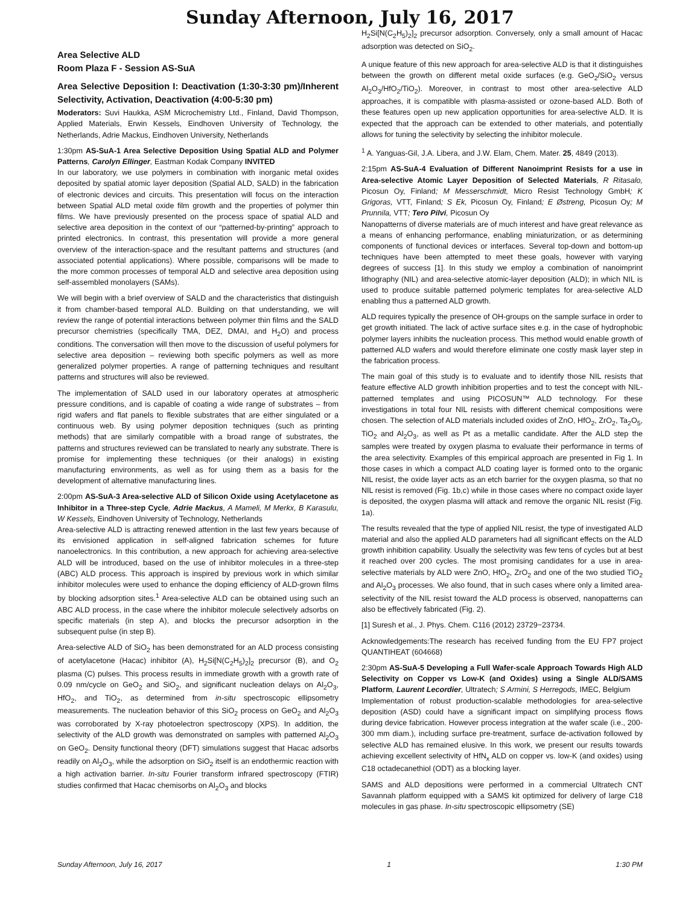Sunday Afternoon, July 16, 2017
Area Selective ALD
Room Plaza F - Session AS-SuA
Area Selective Deposition I: Deactivation (1:30-3:30 pm)/Inherent Selectivity, Activation, Deactivation (4:00-5:30 pm)
Moderators: Suvi Haukka, ASM Microchemistry Ltd., Finland, David Thompson, Applied Materials, Erwin Kessels, Eindhoven University of Technology, the Netherlands, Adrie Mackus, Eindhoven University, Netherlands
1:30pm AS-SuA-1 Area Selective Deposition Using Spatial ALD and Polymer Patterns, Carolyn Ellinger, Eastman Kodak Company INVITED
In our laboratory, we use polymers in combination with inorganic metal oxides deposited by spatial atomic layer deposition (Spatial ALD, SALD) in the fabrication of electronic devices and circuits. This presentation will focus on the interaction between Spatial ALD metal oxide film growth and the properties of polymer thin films. We have previously presented on the process space of spatial ALD and selective area deposition in the context of our “patterned-by-printing” approach to printed electronics. In contrast, this presentation will provide a more general overview of the interaction-space and the resultant patterns and structures (and associated potential applications). Where possible, comparisons will be made to the more common processes of temporal ALD and selective area deposition using self-assembled monolayers (SAMs).
We will begin with a brief overview of SALD and the characteristics that distinguish it from chamber-based temporal ALD. Building on that understanding, we will review the range of potential interactions between polymer thin films and the SALD precursor chemistries (specifically TMA, DEZ, DMAI, and H<sub>2</sub>O) and process conditions. The conversation will then move to the discussion of useful polymers for selective area deposition – reviewing both specific polymers as well as more generalized polymer properties. A range of patterning techniques and resultant patterns and structures will also be reviewed.
The implementation of SALD used in our laboratory operates at atmospheric pressure conditions, and is capable of coating a wide range of substrates – from rigid wafers and flat panels to flexible substrates that are either singulated or a continuous web. By using polymer deposition techniques (such as printing methods) that are similarly compatible with a broad range of substrates, the patterns and structures reviewed can be translated to nearly any substrate. There is promise for implementing these techniques (or their analogs) in existing manufacturing environments, as well as for using them as a basis for the development of alternative manufacturing lines.
2:00pm AS-SuA-3 Area-selective ALD of Silicon Oxide using Acetylacetone as Inhibitor in a Three-step Cycle, Adrie Mackus, A Mameli, M Merkx, B Karasulu, W Kessels, Eindhoven University of Technology, Netherlands
Area-selective ALD is attracting renewed attention in the last few years because of its envisioned application in self-aligned fabrication schemes for future nanoelectronics. In this contribution, a new approach for achieving area-selective ALD will be introduced, based on the use of inhibitor molecules in a three-step (ABC) ALD process. This approach is inspired by previous work in which similar inhibitor molecules were used to enhance the doping efficiency of ALD-grown films by blocking adsorption sites.<sup>1</sup> Area-selective ALD can be obtained using such an ABC ALD process, in the case where the inhibitor molecule selectively adsorbs on specific materials (in step A), and blocks the precursor adsorption in the subsequent pulse (in step B).
Area-selective ALD of SiO<sub>2</sub> has been demonstrated for an ALD process consisting of acetylacetone (Hacac) inhibitor (A), H<sub>2</sub>Si[N(C<sub>2</sub>H<sub>5</sub>)<sub>2</sub>]<sub>2</sub> precursor (B), and O<sub>2</sub> plasma (C) pulses. This process results in immediate growth with a growth rate of 0.09 nm/cycle on GeO<sub>2</sub> and SiO<sub>2</sub>, and significant nucleation delays on Al<sub>2</sub>O<sub>3</sub>, HfO<sub>2</sub>, and TiO<sub>2</sub>, as determined from in-situ spectroscopic ellipsometry measurements. The nucleation behavior of this SiO<sub>2</sub> process on GeO<sub>2</sub> and Al<sub>2</sub>O<sub>3</sub> was corroborated by X-ray photoelectron spectroscopy (XPS). In addition, the selectivity of the ALD growth was demonstrated on samples with patterned Al<sub>2</sub>O<sub>3</sub> on GeO<sub>2</sub>. Density functional theory (DFT) simulations suggest that Hacac adsorbs readily on Al<sub>2</sub>O<sub>3</sub>, while the adsorption on SiO<sub>2</sub> itself is an endothermic reaction with a high activation barrier. In-situ Fourier transform infrared spectroscopy (FTIR) studies confirmed that Hacac chemisorbs on Al<sub>2</sub>O<sub>3</sub> and blocks
H<sub>2</sub>Si[N(C<sub>2</sub>H<sub>5</sub>)<sub>2</sub>]<sub>2</sub> precursor adsorption. Conversely, only a small amount of Hacac adsorption was detected on SiO<sub>2</sub>.
A unique feature of this new approach for area-selective ALD is that it distinguishes between the growth on different metal oxide surfaces (e.g. GeO<sub>2</sub>/SiO<sub>2</sub> versus Al<sub>2</sub>O<sub>3</sub>/HfO<sub>2</sub>/TiO<sub>2</sub>). Moreover, in contrast to most other area-selective ALD approaches, it is compatible with plasma-assisted or ozone-based ALD. Both of these features open up new application opportunities for area-selective ALD. It is expected that the approach can be extended to other materials, and potentially allows for tuning the selectivity by selecting the inhibitor molecule.
<sup>1</sup> A. Yanguas-Gil, J.A. Libera, and J.W. Elam, Chem. Mater. 25, 4849 (2013).
2:15pm AS-SuA-4 Evaluation of Different Nanoimprint Resists for a use in Area-selective Atomic Layer Deposition of Selected Materials, R Ritasalo, Picosun Oy, Finland; M Messerschmidt, Micro Resist Technology GmbH; K Grigoras, VTT, Finland; S Ek, Picosun Oy, Finland; E Østreng, Picosun Oy; M Prunnila, VTT; Tero Pilvi, Picosun Oy
Nanopatterns of diverse materials are of much interest and have great relevance as a means of enhancing performance, enabling miniaturization, or as determining components of functional devices or interfaces. Several top-down and bottom-up techniques have been attempted to meet these goals, however with varying degrees of success [1]. In this study we employ a combination of nanoimprint lithography (NIL) and area-selective atomic-layer deposition (ALD); in which NIL is used to produce suitable patterned polymeric templates for area-selective ALD enabling thus a patterned ALD growth.
ALD requires typically the presence of OH-groups on the sample surface in order to get growth initiated. The lack of active surface sites e.g. in the case of hydrophobic polymer layers inhibits the nucleation process. This method would enable growth of patterned ALD wafers and would therefore eliminate one costly mask layer step in the fabrication process.
The main goal of this study is to evaluate and to identify those NIL resists that feature effective ALD growth inhibition properties and to test the concept with NIL-patterned templates and using PICOSUN™ ALD technology. For these investigations in total four NIL resists with different chemical compositions were chosen. The selection of ALD materials included oxides of ZnO, HfO<sub>2</sub>, ZrO<sub>2</sub>, Ta<sub>2</sub>O<sub>5</sub>, TiO<sub>2</sub> and Al<sub>2</sub>O<sub>3</sub>, as well as Pt as a metallic candidate. After the ALD step the samples were treated by oxygen plasma to evaluate their performance in terms of the area selectivity. Examples of this empirical approach are presented in Fig 1. In those cases in which a compact ALD coating layer is formed onto to the organic NIL resist, the oxide layer acts as an etch barrier for the oxygen plasma, so that no NIL resist is removed (Fig. 1b,c) while in those cases where no compact oxide layer is deposited, the oxygen plasma will attack and remove the organic NIL resist (Fig. 1a).
The results revealed that the type of applied NIL resist, the type of investigated ALD material and also the applied ALD parameters had all significant effects on the ALD growth inhibition capability. Usually the selectivity was few tens of cycles but at best it reached over 200 cycles. The most promising candidates for a use in area-selective materials by ALD were ZnO, HfO<sub>2</sub>, ZrO<sub>2</sub> and one of the two studied TiO<sub>2</sub> and Al<sub>2</sub>O<sub>3</sub> processes. We also found, that in such cases where only a limited area-selectivity of the NIL resist toward the ALD process is observed, nanopatterns can also be effectively fabricated (Fig. 2).
[1] Suresh et al., J. Phys. Chem. C116 (2012) 23729−23734.
Acknowledgements:The research has received funding from the EU FP7 project QUANTIHEAT (604668)
2:30pm AS-SuA-5 Developing a Full Wafer-scale Approach Towards High ALD Selectivity on Copper vs Low-K (and Oxides) using a Single ALD/SAMS Platform, Laurent Lecordier, Ultratech; S Armini, S Herregods, IMEC, Belgium
Implementation of robust production-scalable methodologies for area-selective deposition (ASD) could have a significant impact on simplifying process flows during device fabrication. However process integration at the wafer scale (i.e., 200-300 mm diam.), including surface pre-treatment, surface de-activation followed by selective ALD has remained elusive. In this work, we present our results towards achieving excellent selectivity of HfN<sub>x</sub> ALD on copper vs. low-K (and oxides) using C18 octadecanethiol (ODT) as a blocking layer.
SAMS and ALD depositions were performed in a commercial Ultratech CNT Savannah platform equipped with a SAMS kit optimized for delivery of large C18 molecules in gas phase. In-situ spectroscopic ellipsometry (SE)
Sunday Afternoon, July 16, 2017 1 1:30 PM